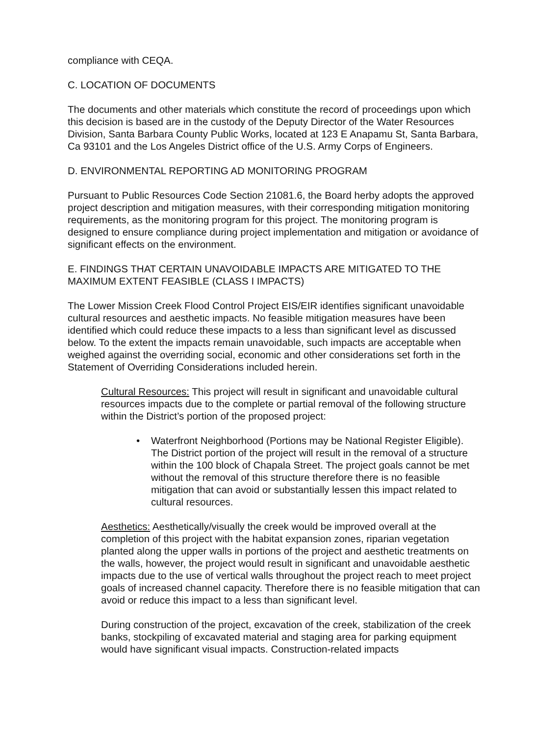compliance with CEQA.
C. LOCATION OF DOCUMENTS
The documents and other materials which constitute the record of proceedings upon which this decision is based are in the custody of the Deputy Director of the Water Resources Division, Santa Barbara County Public Works, located at 123 E Anapamu St, Santa Barbara, Ca 93101 and the Los Angeles District office of the U.S. Army Corps of Engineers.
D. ENVIRONMENTAL REPORTING AD MONITORING PROGRAM
Pursuant to Public Resources Code Section 21081.6, the Board herby adopts the approved project description and mitigation measures, with their corresponding mitigation monitoring requirements, as the monitoring program for this project. The monitoring program is designed to ensure compliance during project implementation and mitigation or avoidance of significant effects on the environment.
E. FINDINGS THAT CERTAIN UNAVOIDABLE IMPACTS ARE MITIGATED TO THE MAXIMUM EXTENT FEASIBLE (CLASS I IMPACTS)
The Lower Mission Creek Flood Control Project EIS/EIR identifies significant unavoidable cultural resources and aesthetic impacts. No feasible mitigation measures have been identified which could reduce these impacts to a less than significant level as discussed below. To the extent the impacts remain unavoidable, such impacts are acceptable when weighed against the overriding social, economic and other considerations set forth in the Statement of Overriding Considerations included herein.
Cultural Resources: This project will result in significant and unavoidable cultural resources impacts due to the complete or partial removal of the following structure within the District’s portion of the proposed project:
• Waterfront Neighborhood (Portions may be National Register Eligible). The District portion of the project will result in the removal of a structure within the 100 block of Chapala Street. The project goals cannot be met without the removal of this structure therefore there is no feasible mitigation that can avoid or substantially lessen this impact related to cultural resources.
Aesthetics: Aesthetically/visually the creek would be improved overall at the completion of this project with the habitat expansion zones, riparian vegetation planted along the upper walls in portions of the project and aesthetic treatments on the walls, however, the project would result in significant and unavoidable aesthetic impacts due to the use of vertical walls throughout the project reach to meet project goals of increased channel capacity. Therefore there is no feasible mitigation that can avoid or reduce this impact to a less than significant level.
During construction of the project, excavation of the creek, stabilization of the creek banks, stockpiling of excavated material and staging area for parking equipment would have significant visual impacts. Construction-related impacts